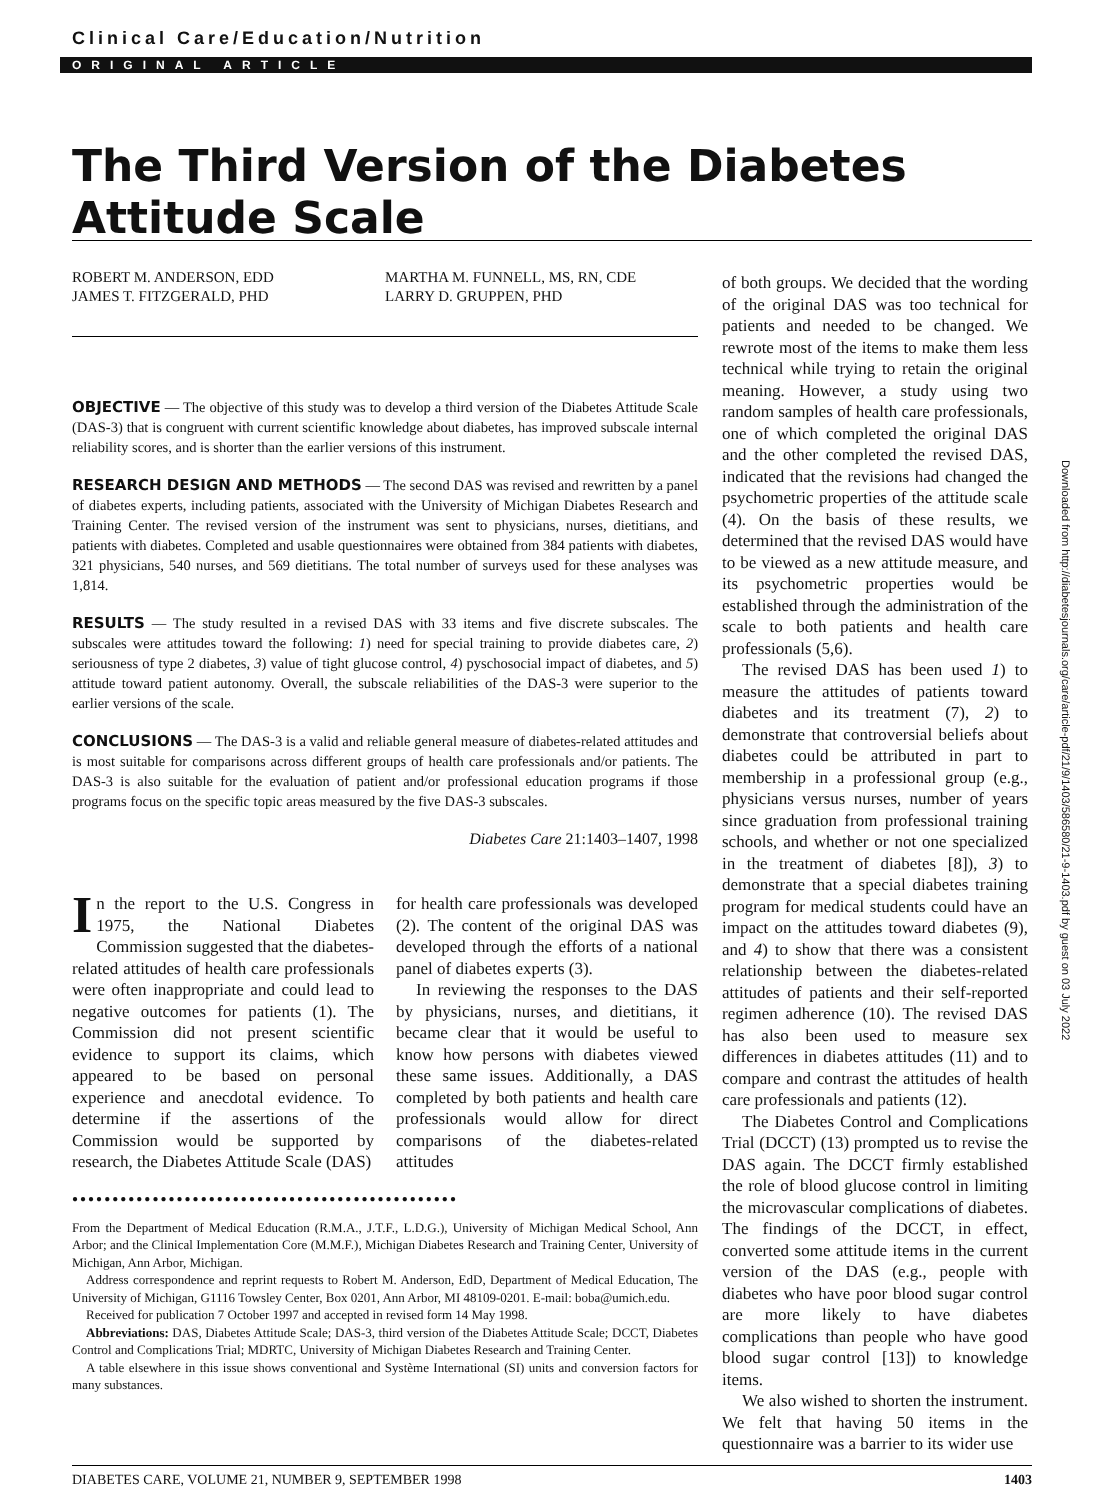Clinical Care/Education/Nutrition
ORIGINAL ARTICLE
The Third Version of the Diabetes Attitude Scale
ROBERT M. ANDERSON, EDD
JAMES T. FITZGERALD, PHD
MARTHA M. FUNNELL, MS, RN, CDE
LARRY D. GRUPPEN, PHD
OBJECTIVE — The objective of this study was to develop a third version of the Diabetes Attitude Scale (DAS-3) that is congruent with current scientific knowledge about diabetes, has improved subscale internal reliability scores, and is shorter than the earlier versions of this instrument.
RESEARCH DESIGN AND METHODS — The second DAS was revised and rewritten by a panel of diabetes experts, including patients, associated with the University of Michigan Diabetes Research and Training Center. The revised version of the instrument was sent to physicians, nurses, dietitians, and patients with diabetes. Completed and usable questionnaires were obtained from 384 patients with diabetes, 321 physicians, 540 nurses, and 569 dietitians. The total number of surveys used for these analyses was 1,814.
RESULTS — The study resulted in a revised DAS with 33 items and five discrete subscales. The subscales were attitudes toward the following: 1) need for special training to provide diabetes care, 2) seriousness of type 2 diabetes, 3) value of tight glucose control, 4) pyschosocial impact of diabetes, and 5) attitude toward patient autonomy. Overall, the subscale reliabilities of the DAS-3 were superior to the earlier versions of the scale.
CONCLUSIONS — The DAS-3 is a valid and reliable general measure of diabetes-related attitudes and is most suitable for comparisons across different groups of health care professionals and/or patients. The DAS-3 is also suitable for the evaluation of patient and/or professional education programs if those programs focus on the specific topic areas measured by the five DAS-3 subscales.
Diabetes Care 21:1403–1407, 1998
In the report to the U.S. Congress in 1975, the National Diabetes Commission suggested that the diabetes-related attitudes of health care professionals were often inappropriate and could lead to negative outcomes for patients (1). The Commission did not present scientific evidence to support its claims, which appeared to be based on personal experience and anecdotal evidence. To determine if the assertions of the Commission would be supported by research, the Diabetes Attitude Scale (DAS)
for health care professionals was developed (2). The content of the original DAS was developed through the efforts of a national panel of diabetes experts (3).
In reviewing the responses to the DAS by physicians, nurses, and dietitians, it became clear that it would be useful to know how persons with diabetes viewed these same issues. Additionally, a DAS completed by both patients and health care professionals would allow for direct comparisons of the diabetes-related attitudes
●●●●●●●●●●●●●●●●●●●●●●●●●●●●●●●●●●●●●●●●●●●●●●●●
From the Department of Medical Education (R.M.A., J.T.F., L.D.G.), University of Michigan Medical School, Ann Arbor; and the Clinical Implementation Core (M.M.F.), Michigan Diabetes Research and Training Center, University of Michigan, Ann Arbor, Michigan.
Address correspondence and reprint requests to Robert M. Anderson, EdD, Department of Medical Education, The University of Michigan, G1116 Towsley Center, Box 0201, Ann Arbor, MI 48109-0201. E-mail: boba@umich.edu.
Received for publication 7 October 1997 and accepted in revised form 14 May 1998.
Abbreviations: DAS, Diabetes Attitude Scale; DAS-3, third version of the Diabetes Attitude Scale; DCCT, Diabetes Control and Complications Trial; MDRTC, University of Michigan Diabetes Research and Training Center.
A table elsewhere in this issue shows conventional and Système International (SI) units and conversion factors for many substances.
of both groups. We decided that the wording of the original DAS was too technical for patients and needed to be changed. We rewrote most of the items to make them less technical while trying to retain the original meaning. However, a study using two random samples of health care professionals, one of which completed the original DAS and the other completed the revised DAS, indicated that the revisions had changed the psychometric properties of the attitude scale (4). On the basis of these results, we determined that the revised DAS would have to be viewed as a new attitude measure, and its psychometric properties would be established through the administration of the scale to both patients and health care professionals (5,6).
The revised DAS has been used 1) to measure the attitudes of patients toward diabetes and its treatment (7), 2) to demonstrate that controversial beliefs about diabetes could be attributed in part to membership in a professional group (e.g., physicians versus nurses, number of years since graduation from professional training schools, and whether or not one specialized in the treatment of diabetes [8]), 3) to demonstrate that a special diabetes training program for medical students could have an impact on the attitudes toward diabetes (9), and 4) to show that there was a consistent relationship between the diabetes-related attitudes of patients and their self-reported regimen adherence (10). The revised DAS has also been used to measure sex differences in diabetes attitudes (11) and to compare and contrast the attitudes of health care professionals and patients (12).
The Diabetes Control and Complications Trial (DCCT) (13) prompted us to revise the DAS again. The DCCT firmly established the role of blood glucose control in limiting the microvascular complications of diabetes. The findings of the DCCT, in effect, converted some attitude items in the current version of the DAS (e.g., people with diabetes who have poor blood sugar control are more likely to have diabetes complications than people who have good blood sugar control [13]) to knowledge items.
We also wished to shorten the instrument. We felt that having 50 items in the questionnaire was a barrier to its wider use
Downloaded from http://diabetesjournals.org/care/article-pdf/21/9/1403/586580/21-9-1403.pdf by guest on 03 July 2022
DIABETES CARE, VOLUME 21, NUMBER 9, SEPTEMBER 1998 1403